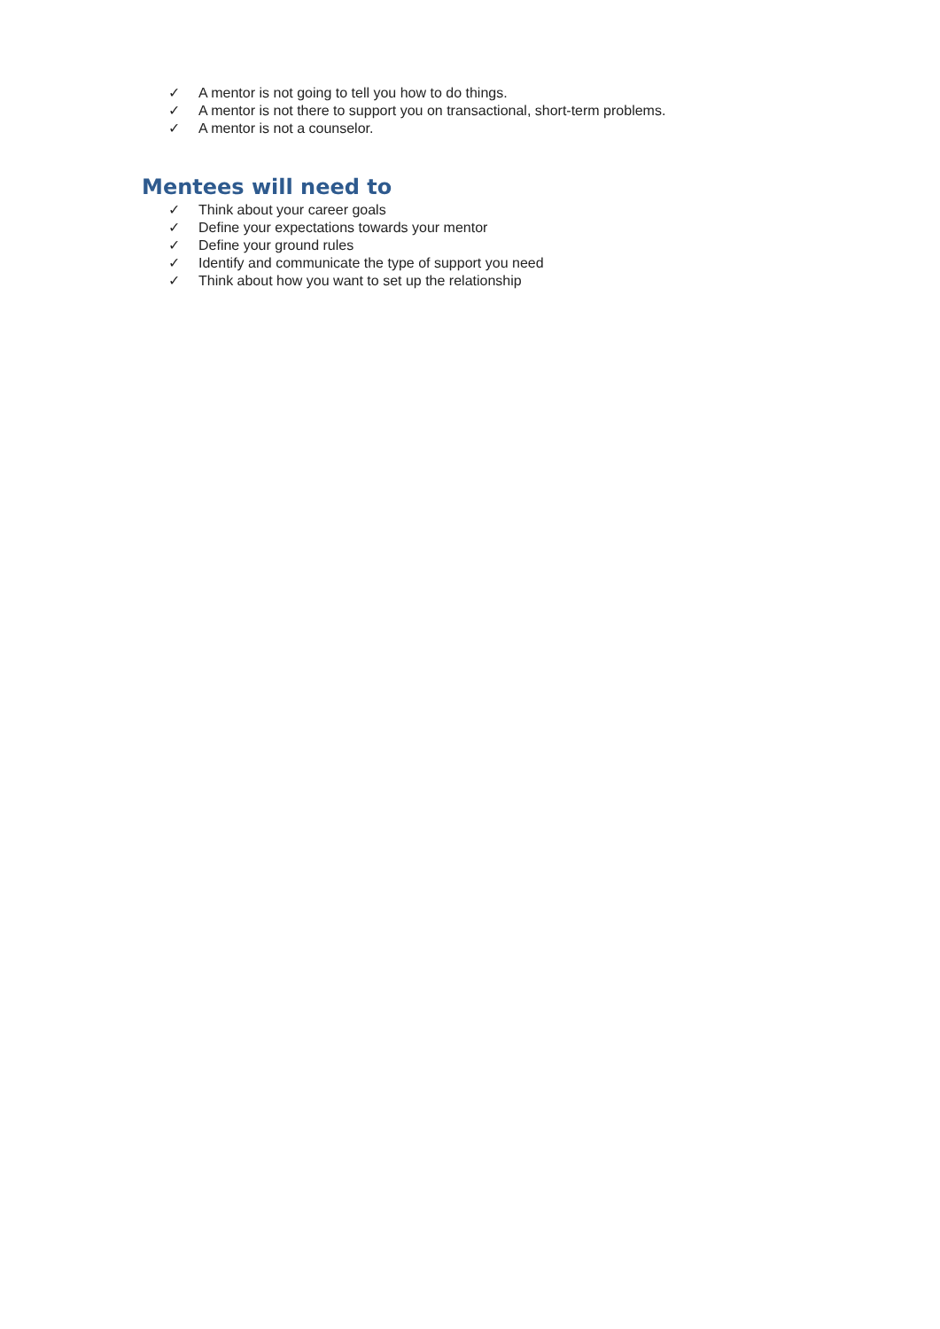✓ A mentor is not going to tell you how to do things.
✓ A mentor is not there to support you on transactional, short-term problems.
✓ A mentor is not a counselor.
Mentees will need to
✓ Think about your career goals
✓ Define your expectations towards your mentor
✓ Define your ground rules
✓ Identify and communicate the type of support you need
✓ Think about how you want to set up the relationship